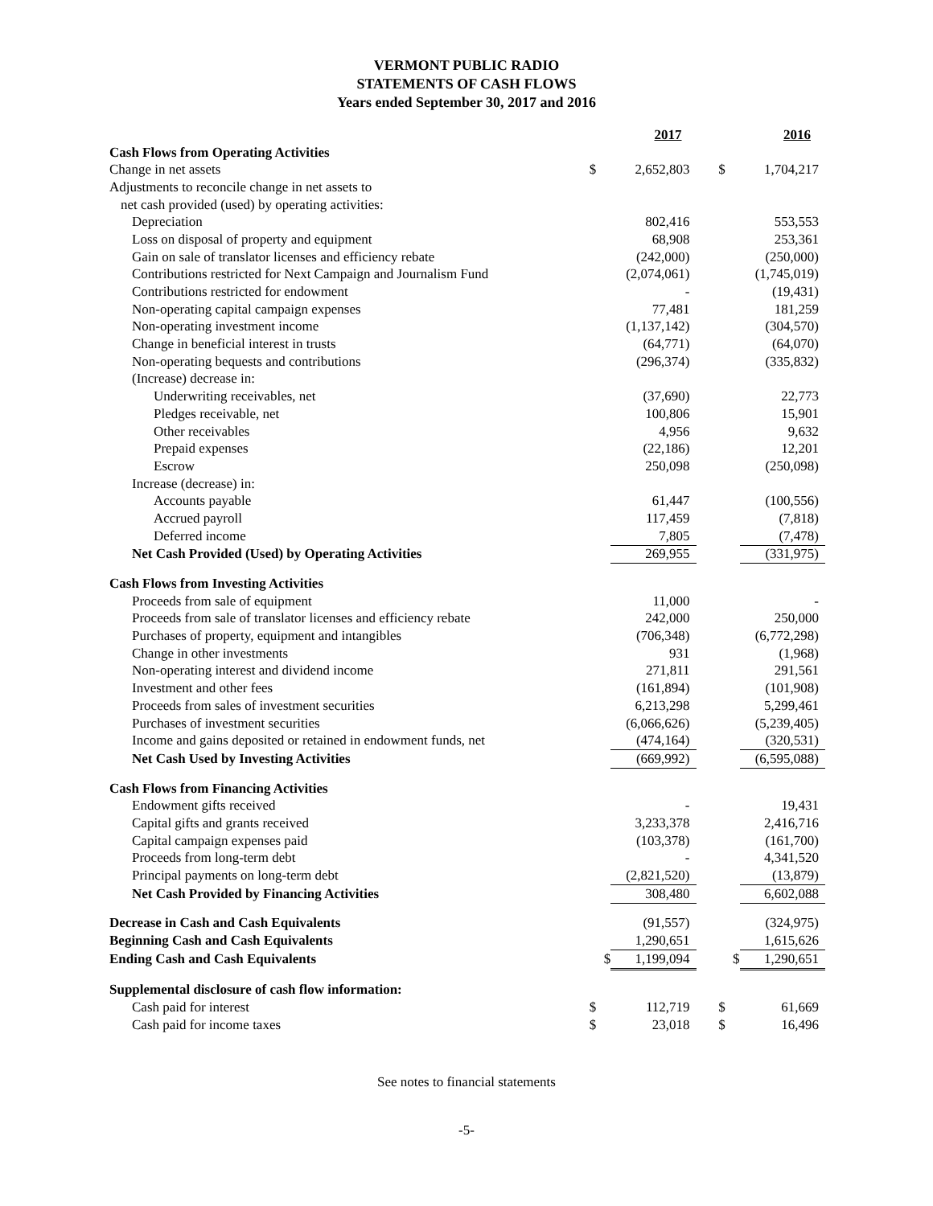VERMONT PUBLIC RADIO
STATEMENTS OF CASH FLOWS
Years ended September 30, 2017 and 2016
| | | 2017 | | | 2016 |
| Cash Flows from Operating Activities | | | | | |
| Change in net assets | $ | 2,652,803 | | $ | 1,704,217 |
| Adjustments to reconcile change in net assets to | | | | | |
| net cash provided (used) by operating activities: | | | | | |
| Depreciation | | 802,416 | | | 553,553 |
| Loss on disposal of property and equipment | | 68,908 | | | 253,361 |
| Gain on sale of translator licenses and efficiency rebate | | (242,000) | | | (250,000) |
| Contributions restricted for Next Campaign and Journalism Fund | | (2,074,061) | | | (1,745,019) |
| Contributions restricted for endowment | | - | | | (19,431) |
| Non-operating capital campaign expenses | | 77,481 | | | 181,259 |
| Non-operating investment income | | (1,137,142) | | | (304,570) |
| Change in beneficial interest in trusts | | (64,771) | | | (64,070) |
| Non-operating bequests and contributions | | (296,374) | | | (335,832) |
| (Increase) decrease in: | | | | | |
| Underwriting receivables, net | | (37,690) | | | 22,773 |
| Pledges receivable, net | | 100,806 | | | 15,901 |
| Other receivables | | 4,956 | | | 9,632 |
| Prepaid expenses | | (22,186) | | | 12,201 |
| Escrow | | 250,098 | | | (250,098) |
| Increase (decrease) in: | | | | | |
| Accounts payable | | 61,447 | | | (100,556) |
| Accrued payroll | | 117,459 | | | (7,818) |
| Deferred income | | 7,805 | | | (7,478) |
| Net Cash Provided (Used) by Operating Activities | | 269,955 | | | (331,975) |
| Cash Flows from Investing Activities | | | | | |
| Proceeds from sale of equipment | | 11,000 | | | - |
| Proceeds from sale of translator licenses and efficiency rebate | | 242,000 | | | 250,000 |
| Purchases of property, equipment and intangibles | | (706,348) | | | (6,772,298) |
| Change in other investments | | 931 | | | (1,968) |
| Non-operating interest and dividend income | | 271,811 | | | 291,561 |
| Investment and other fees | | (161,894) | | | (101,908) |
| Proceeds from sales of investment securities | | 6,213,298 | | | 5,299,461 |
| Purchases of investment securities | | (6,066,626) | | | (5,239,405) |
| Income and gains deposited or retained in endowment funds, net | | (474,164) | | | (320,531) |
| Net Cash Used by Investing Activities | | (669,992) | | | (6,595,088) |
| Cash Flows from Financing Activities | | | | | |
| Endowment gifts received | | - | | | 19,431 |
| Capital gifts and grants received | | 3,233,378 | | | 2,416,716 |
| Capital campaign expenses paid | | (103,378) | | | (161,700) |
| Proceeds from long-term debt | | - | | | 4,341,520 |
| Principal payments on long-term debt | | (2,821,520) | | | (13,879) |
| Net Cash Provided by Financing Activities | | 308,480 | | | 6,602,088 |
| Decrease in Cash and Cash Equivalents | | (91,557) | | | (324,975) |
| Beginning Cash and Cash Equivalents | | 1,290,651 | | | 1,615,626 |
| Ending Cash and Cash Equivalents | $ | 1,199,094 | | $ | 1,290,651 |
| Supplemental disclosure of cash flow information: | | | | | |
| Cash paid for interest | $ | 112,719 | | $ | 61,669 |
| Cash paid for income taxes | $ | 23,018 | | $ | 16,496 |
See notes to financial statements
-5-